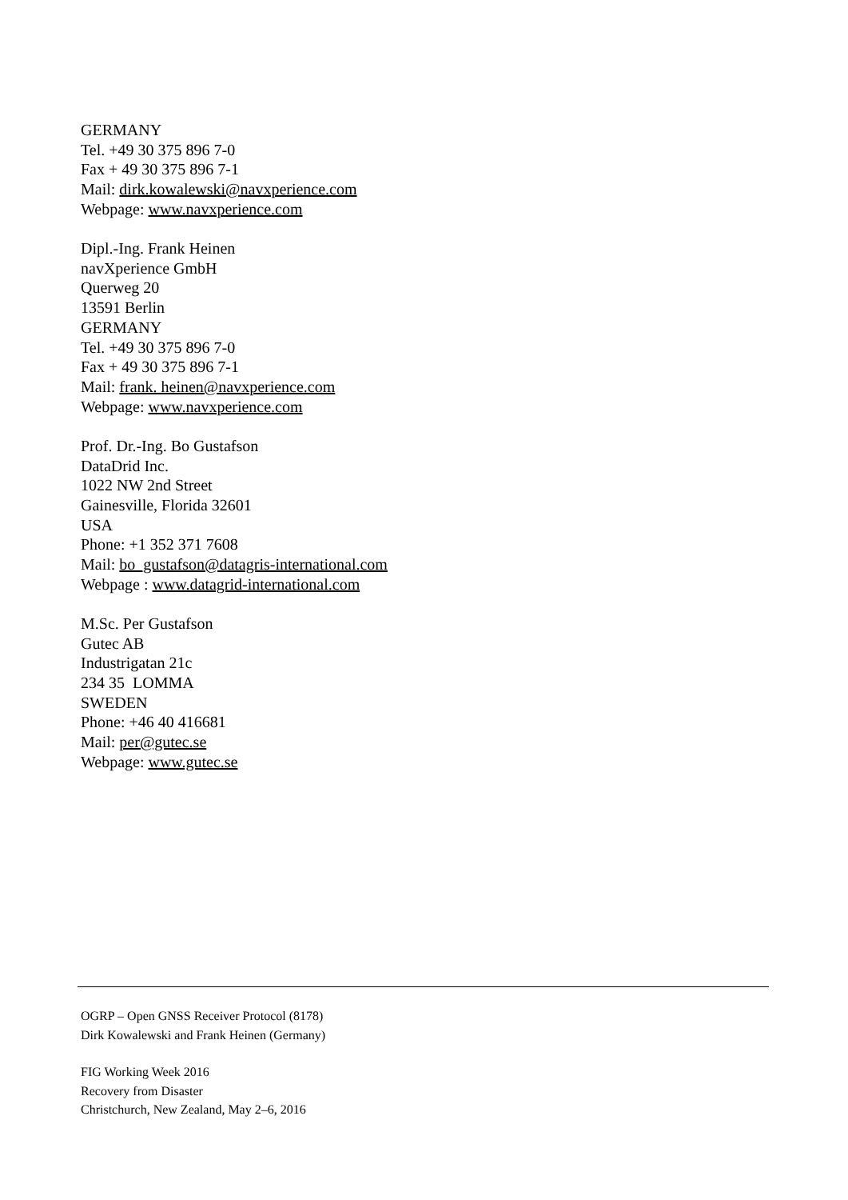GERMANY
Tel. +49 30 375 896 7-0
Fax + 49 30 375 896 7-1
Mail: dirk.kowalewski@navxperience.com
Webpage: www.navxperience.com
Dipl.-Ing. Frank Heinen
navXperience GmbH
Querweg 20
13591 Berlin
GERMANY
Tel. +49 30 375 896 7-0
Fax + 49 30 375 896 7-1
Mail: frank. heinen@navxperience.com
Webpage: www.navxperience.com
Prof. Dr.-Ing. Bo Gustafson
DataDrid Inc.
1022 NW 2nd Street
Gainesville, Florida 32601
USA
Phone: +1 352 371 7608
Mail: bo_gustafson@datagris-international.com
Webpage : www.datagrid-international.com
M.Sc. Per Gustafson
Gutec AB
Industrigatan 21c
234 35 LOMMA
SWEDEN
Phone: +46 40 416681
Mail: per@gutec.se
Webpage: www.gutec.se
OGRP – Open GNSS Receiver Protocol (8178)
Dirk Kowalewski and Frank Heinen (Germany)
FIG Working Week 2016
Recovery from Disaster
Christchurch, New Zealand, May 2–6, 2016